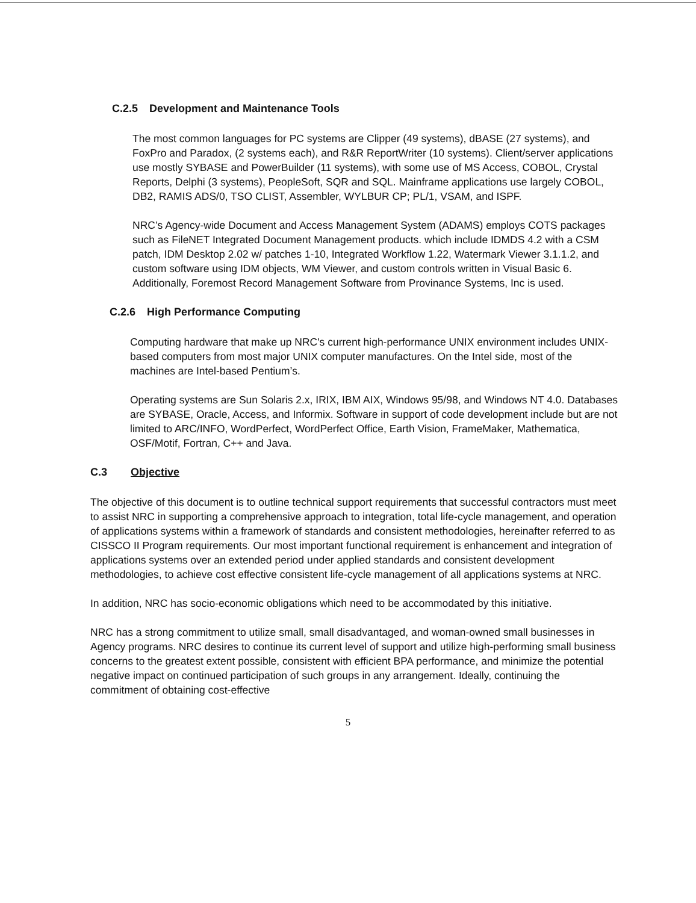C.2.5 Development and Maintenance Tools
The most common languages for PC systems are Clipper (49 systems), dBASE (27 systems), and FoxPro and Paradox, (2 systems each), and R&R ReportWriter (10 systems). Client/server applications use mostly SYBASE and PowerBuilder (11 systems), with some use of MS Access, COBOL, Crystal Reports, Delphi (3 systems), PeopleSoft, SQR and SQL. Mainframe applications use largely COBOL, DB2, RAMIS ADS/0, TSO CLIST, Assembler, WYLBUR CP; PL/1, VSAM, and ISPF.
NRC’s Agency-wide Document and Access Management System (ADAMS) employs COTS packages such as FileNET Integrated Document Management products. which include IDMDS 4.2 with a CSM patch, IDM Desktop 2.02 w/ patches 1-10, Integrated Workflow 1.22, Watermark Viewer 3.1.1.2, and custom software using IDM objects, WM Viewer, and custom controls written in Visual Basic 6. Additionally, Foremost Record Management Software from Provinance Systems, Inc is used.
C.2.6 High Performance Computing
Computing hardware that make up NRC's current high-performance UNIX environment includes UNIX-based computers from most major UNIX computer manufactures. On the Intel side, most of the machines are Intel-based Pentium’s.
Operating systems are Sun Solaris 2.x, IRIX, IBM AIX, Windows 95/98, and Windows NT 4.0. Databases are SYBASE, Oracle, Access, and Informix. Software in support of code development include but are not limited to ARC/INFO, WordPerfect, WordPerfect Office, Earth Vision, FrameMaker, Mathematica, OSF/Motif, Fortran, C++ and Java.
C.3 Objective
The objective of this document is to outline technical support requirements that successful contractors must meet to assist NRC in supporting a comprehensive approach to integration, total life-cycle management, and operation of applications systems within a framework of standards and consistent methodologies, hereinafter referred to as CISSCO II Program requirements. Our most important functional requirement is enhancement and integration of applications systems over an extended period under applied standards and consistent development methodologies, to achieve cost effective consistent life-cycle management of all applications systems at NRC.
In addition, NRC has socio-economic obligations which need to be accommodated by this initiative.
NRC has a strong commitment to utilize small, small disadvantaged, and woman-owned small businesses in Agency programs. NRC desires to continue its current level of support and utilize high-performing small business concerns to the greatest extent possible, consistent with efficient BPA performance, and minimize the potential negative impact on continued participation of such groups in any arrangement. Ideally, continuing the commitment of obtaining cost-effective
5